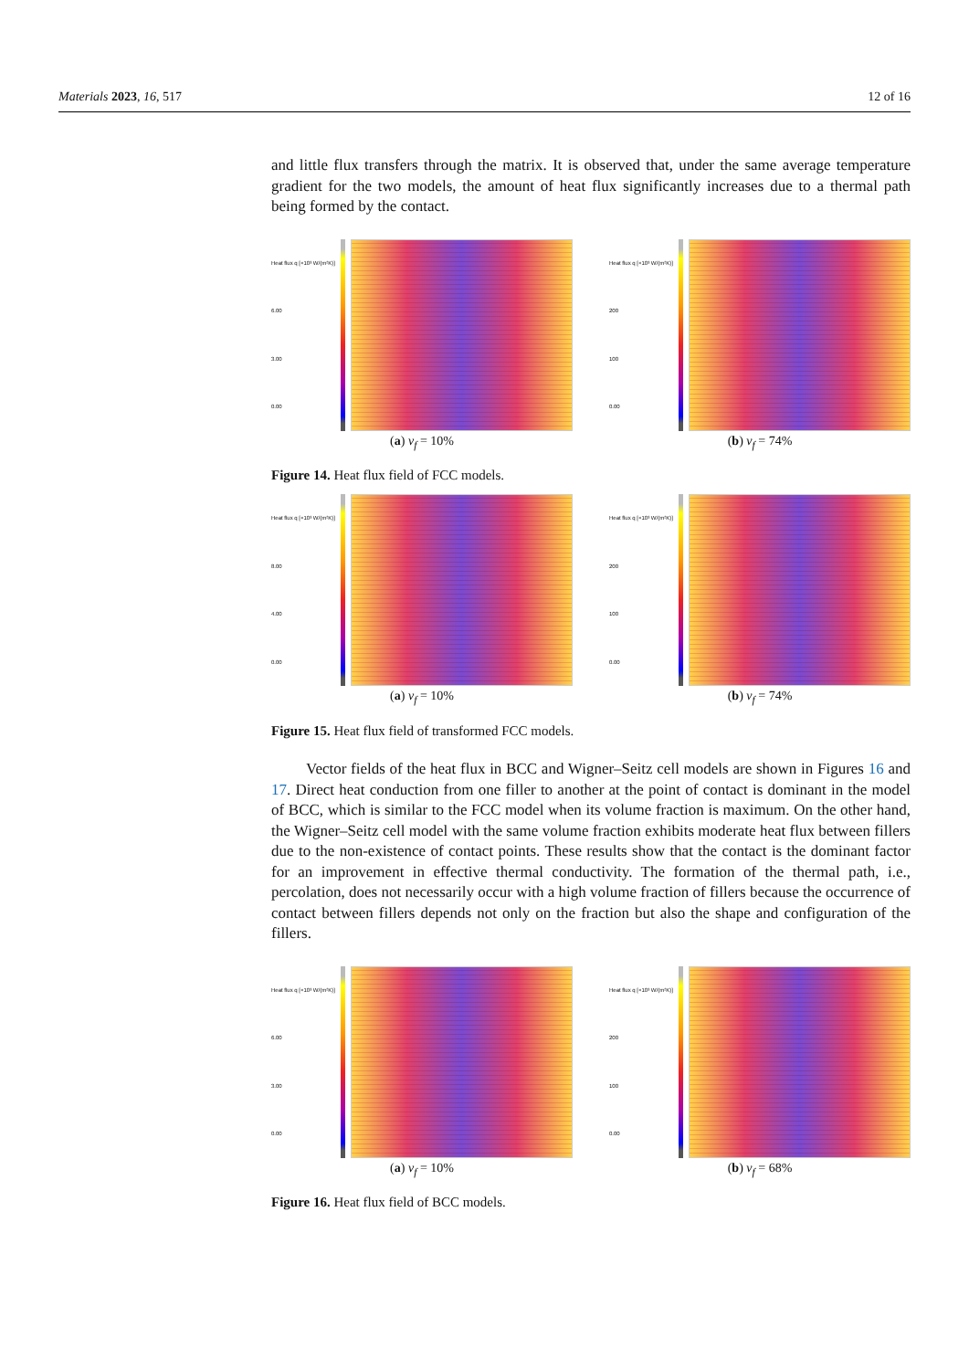Materials 2023, 16, 517 12 of 16
and little flux transfers through the matrix. It is observed that, under the same average temperature gradient for the two models, the amount of heat flux significantly increases due to a thermal path being formed by the contact.
Heat flux q [×10³ W/(m²K)]
6.00
3.00
0.00
(a) v<sub>f</sub> = 10%
Heat flux q [×10³ W/(m²K)]
200
100
0.00
(b) v<sub>f</sub> = 74%
Figure 14. Heat flux field of FCC models.
Heat flux q [×10³ W/(m²K)]
8.00
4.00
0.00
(a) v<sub>f</sub> = 10%
Heat flux q [×10³ W/(m²K)]
200
100
0.00
(b) v<sub>f</sub> = 74%
Figure 15. Heat flux field of transformed FCC models.
Vector fields of the heat flux in BCC and Wigner–Seitz cell models are shown in Figures 16 and 17. Direct heat conduction from one filler to another at the point of contact is dominant in the model of BCC, which is similar to the FCC model when its volume fraction is maximum. On the other hand, the Wigner–Seitz cell model with the same volume fraction exhibits moderate heat flux between fillers due to the non-existence of contact points. These results show that the contact is the dominant factor for an improvement in effective thermal conductivity. The formation of the thermal path, i.e., percolation, does not necessarily occur with a high volume fraction of fillers because the occurrence of contact between fillers depends not only on the fraction but also the shape and configuration of the fillers.
Heat flux q [×10³ W/(m²K)]
6.00
3.00
0.00
(a) v<sub>f</sub> = 10%
Heat flux q [×10³ W/(m²K)]
200
100
0.00
(b) v<sub>f</sub> = 68%
Figure 16. Heat flux field of BCC models.